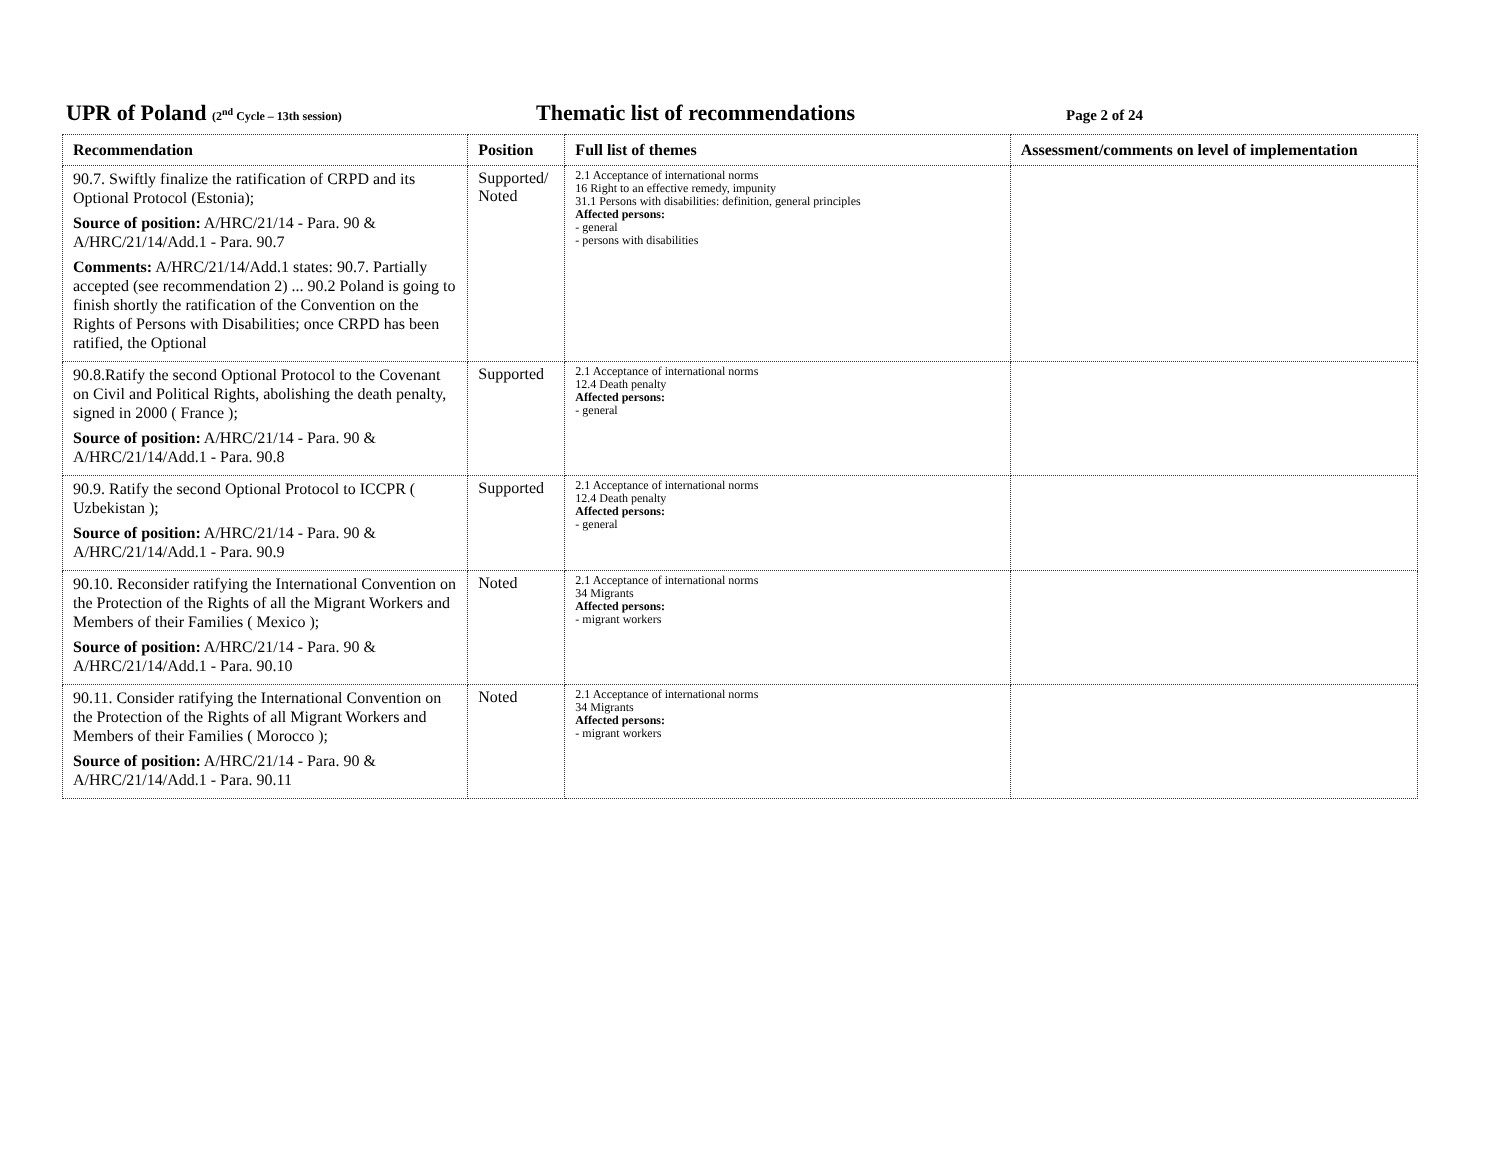UPR of Poland (2<sup>nd</sup> Cycle – 13th session)
Thematic list of recommendations
Page 2 of 24
| Recommendation | Position | Full list of themes | Assessment/comments on level of implementation |
| --- | --- | --- | --- |
| 90.7. Swiftly finalize the ratification of CRPD and its Optional Protocol (Estonia); Source of position: A/HRC/21/14 - Para. 90 & A/HRC/21/14/Add.1 - Para. 90.7 Comments: A/HRC/21/14/Add.1 states: 90.7. Partially accepted (see recommendation 2) ... 90.2 Poland is going to finish shortly the ratification of the Convention on the Rights of Persons with Disabilities; once CRPD has been ratified, the Optional | Supported/ Noted | 2.1 Acceptance of international norms 16 Right to an effective remedy, impunity 31.1 Persons with disabilities: definition, general principles Affected persons: - general - persons with disabilities | |
| 90.8.Ratify the second Optional Protocol to the Covenant on Civil and Political Rights, abolishing the death penalty, signed in 2000 ( France ); Source of position: A/HRC/21/14 - Para. 90 & A/HRC/21/14/Add.1 - Para. 90.8 | Supported | 2.1 Acceptance of international norms 12.4 Death penalty Affected persons: - general | |
| 90.9. Ratify the second Optional Protocol to ICCPR ( Uzbekistan ); Source of position: A/HRC/21/14 - Para. 90 & A/HRC/21/14/Add.1 - Para. 90.9 | Supported | 2.1 Acceptance of international norms 12.4 Death penalty Affected persons: - general | |
| 90.10. Reconsider ratifying the International Convention on the Protection of the Rights of all the Migrant Workers and Members of their Families ( Mexico ); Source of position: A/HRC/21/14 - Para. 90 & A/HRC/21/14/Add.1 - Para. 90.10 | Noted | 2.1 Acceptance of international norms 34 Migrants Affected persons: - migrant workers | |
| 90.11. Consider ratifying the International Convention on the Protection of the Rights of all Migrant Workers and Members of their Families ( Morocco ); Source of position: A/HRC/21/14 - Para. 90 & A/HRC/21/14/Add.1 - Para. 90.11 | Noted | 2.1 Acceptance of international norms 34 Migrants Affected persons: - migrant workers | |